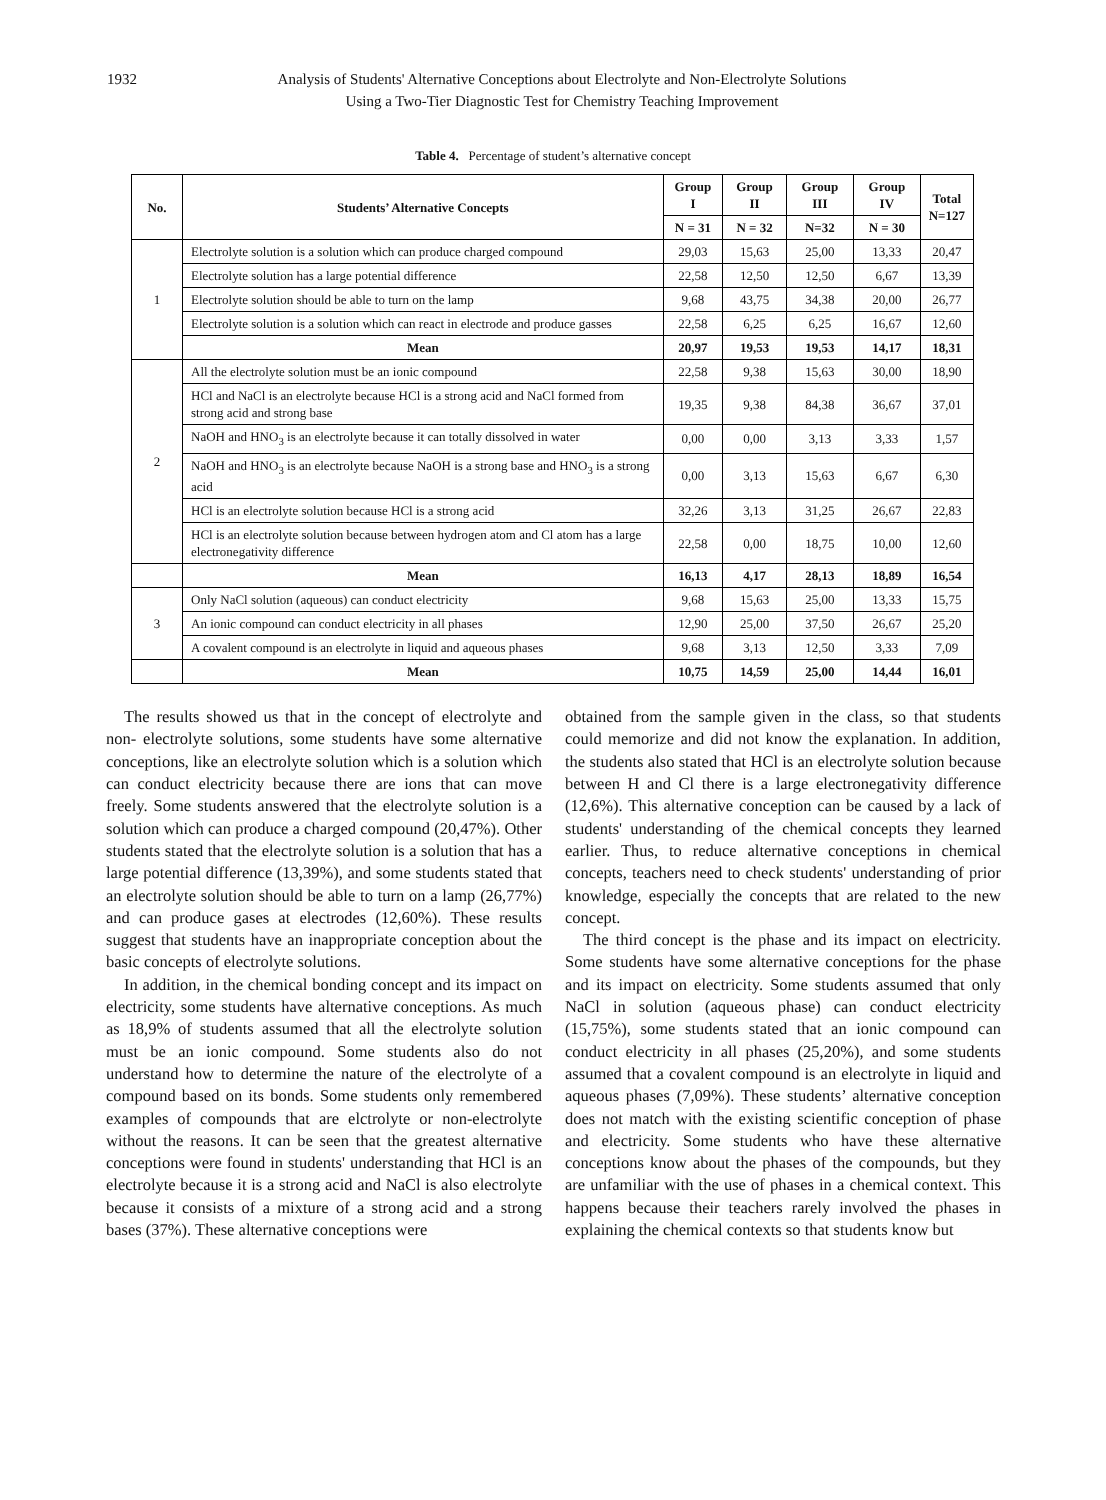1932 Analysis of Students' Alternative Conceptions about Electrolyte and Non-Electrolyte Solutions
Using a Two-Tier Diagnostic Test for Chemistry Teaching Improvement
Table 4. Percentage of student’s alternative concept
| No. | Students’ Alternative Concepts | Group I | Group II | Group III | Group IV | Total N=127 |
| --- | --- | --- | --- | --- | --- | --- |
| | | N = 31 | N = 32 | N=32 | N = 30 | |
| 1 | Electrolyte solution is a solution which can produce charged compound | 29,03 | 15,63 | 25,00 | 13,33 | 20,47 |
| | Electrolyte solution has a large potential difference | 22,58 | 12,50 | 12,50 | 6,67 | 13,39 |
| | Electrolyte solution should be able to turn on the lamp | 9,68 | 43,75 | 34,38 | 20,00 | 26,77 |
| | Electrolyte solution is a solution which can react in electrode and produce gasses | 22,58 | 6,25 | 6,25 | 16,67 | 12,60 |
| | Mean | 20,97 | 19,53 | 19,53 | 14,17 | 18,31 |
| 2 | All the electrolyte solution must be an ionic compound | 22,58 | 9,38 | 15,63 | 30,00 | 18,90 |
| | HCl and NaCl is an electrolyte because HCl is a strong acid and NaCl formed from strong acid and strong base | 19,35 | 9,38 | 84,38 | 36,67 | 37,01 |
| | NaOH and HNO<sub>3</sub> is an electrolyte because it can totally dissolved in water | 0,00 | 0,00 | 3,13 | 3,33 | 1,57 |
| | NaOH and HNO<sub>3</sub> is an electrolyte because NaOH is a strong base and HNO<sub>3</sub> is a strong acid | 0,00 | 3,13 | 15,63 | 6,67 | 6,30 |
| | HCl is an electrolyte solution because HCl is a strong acid | 32,26 | 3,13 | 31,25 | 26,67 | 22,83 |
| | HCl is an electrolyte solution because between hydrogen atom and Cl atom has a large electronegativity difference | 22,58 | 0,00 | 18,75 | 10,00 | 12,60 |
| | Mean | 16,13 | 4,17 | 28,13 | 18,89 | 16,54 |
| 3 | Only NaCl solution (aqueous) can conduct electricity | 9,68 | 15,63 | 25,00 | 13,33 | 15,75 |
| | An ionic compound can conduct electricity in all phases | 12,90 | 25,00 | 37,50 | 26,67 | 25,20 |
| | A covalent compound is an electrolyte in liquid and aqueous phases | 9,68 | 3,13 | 12,50 | 3,33 | 7,09 |
| | Mean | 10,75 | 14,59 | 25,00 | 14,44 | 16,01 |
The results showed us that in the concept of electrolyte and non- electrolyte solutions, some students have some alternative conceptions, like an electrolyte solution which is a solution which can conduct electricity because there are ions that can move freely. Some students answered that the electrolyte solution is a solution which can produce a charged compound (20,47%). Other students stated that the electrolyte solution is a solution that has a large potential difference (13,39%), and some students stated that an electrolyte solution should be able to turn on a lamp (26,77%) and can produce gases at electrodes (12,60%). These results suggest that students have an inappropriate conception about the basic concepts of electrolyte solutions.
In addition, in the chemical bonding concept and its impact on electricity, some students have alternative conceptions. As much as 18,9% of students assumed that all the electrolyte solution must be an ionic compound. Some students also do not understand how to determine the nature of the electrolyte of a compound based on its bonds. Some students only remembered examples of compounds that are elctrolyte or non-electrolyte without the reasons. It can be seen that the greatest alternative conceptions were found in students' understanding that HCl is an electrolyte because it is a strong acid and NaCl is also electrolyte because it consists of a mixture of a strong acid and a strong bases (37%). These alternative conceptions were
obtained from the sample given in the class, so that students could memorize and did not know the explanation. In addition, the students also stated that HCl is an electrolyte solution because between H and Cl there is a large electronegativity difference (12,6%). This alternative conception can be caused by a lack of students' understanding of the chemical concepts they learned earlier. Thus, to reduce alternative conceptions in chemical concepts, teachers need to check students' understanding of prior knowledge, especially the concepts that are related to the new concept.
The third concept is the phase and its impact on electricity. Some students have some alternative conceptions for the phase and its impact on electricity. Some students assumed that only NaCl in solution (aqueous phase) can conduct electricity (15,75%), some students stated that an ionic compound can conduct electricity in all phases (25,20%), and some students assumed that a covalent compound is an electrolyte in liquid and aqueous phases (7,09%). These students’ alternative conception does not match with the existing scientific conception of phase and electricity. Some students who have these alternative conceptions know about the phases of the compounds, but they are unfamiliar with the use of phases in a chemical context. This happens because their teachers rarely involved the phases in explaining the chemical contexts so that students know but